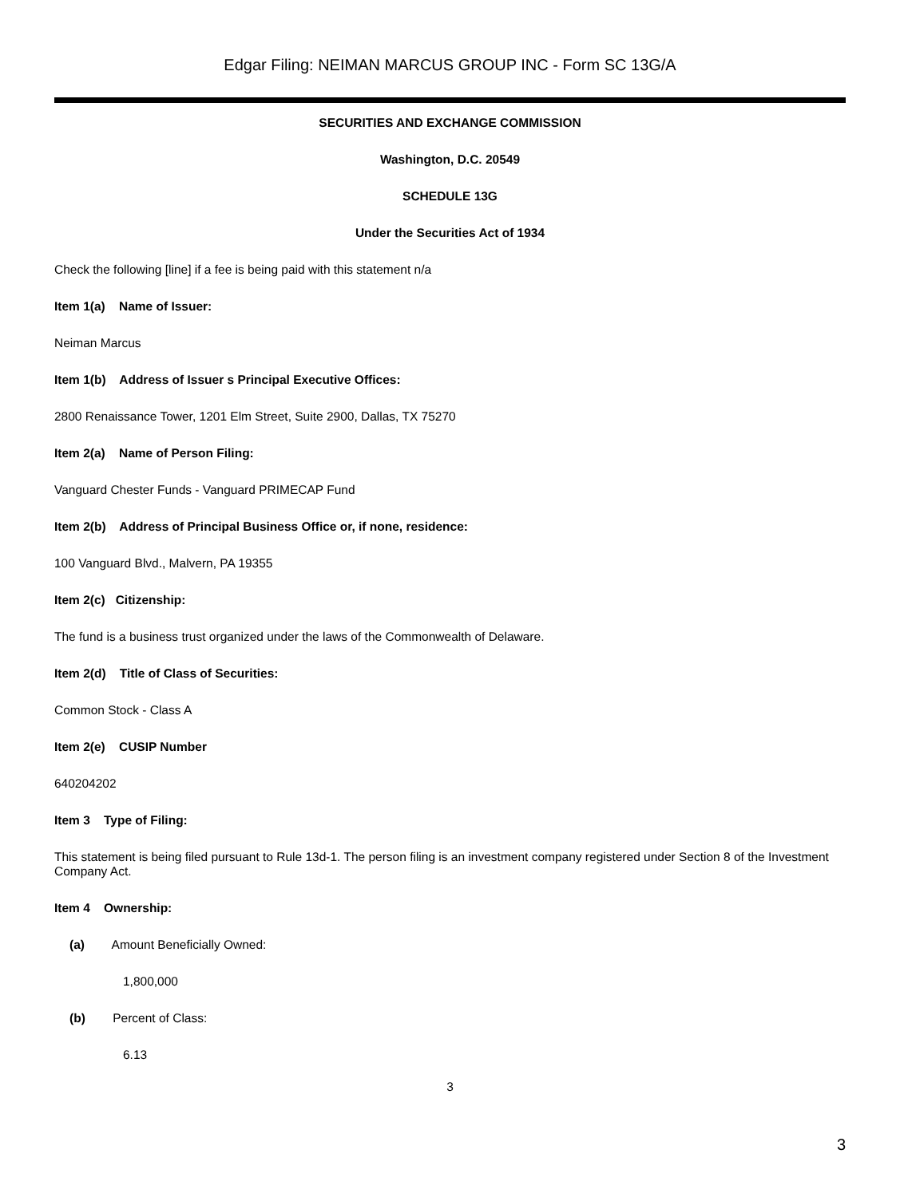Edgar Filing: NEIMAN MARCUS GROUP INC - Form SC 13G/A
SECURITIES AND EXCHANGE COMMISSION
Washington, D.C. 20549
SCHEDULE 13G
Under the Securities Act of 1934
Check the following [line] if a fee is being paid with this statement n/a
Item 1(a) Name of Issuer:
Neiman Marcus
Item 1(b) Address of Issuer s Principal Executive Offices:
2800 Renaissance Tower, 1201 Elm Street, Suite 2900, Dallas, TX 75270
Item 2(a) Name of Person Filing:
Vanguard Chester Funds - Vanguard PRIMECAP Fund
Item 2(b) Address of Principal Business Office or, if none, residence:
100 Vanguard Blvd., Malvern, PA 19355
Item 2(c) Citizenship:
The fund is a business trust organized under the laws of the Commonwealth of Delaware.
Item 2(d) Title of Class of Securities:
Common Stock - Class A
Item 2(e) CUSIP Number
640204202
Item 3 Type of Filing:
This statement is being filed pursuant to Rule 13d-1. The person filing is an investment company registered under Section 8 of the Investment Company Act.
Item 4 Ownership:
(a) Amount Beneficially Owned:
1,800,000
(b) Percent of Class:
6.13
3
3